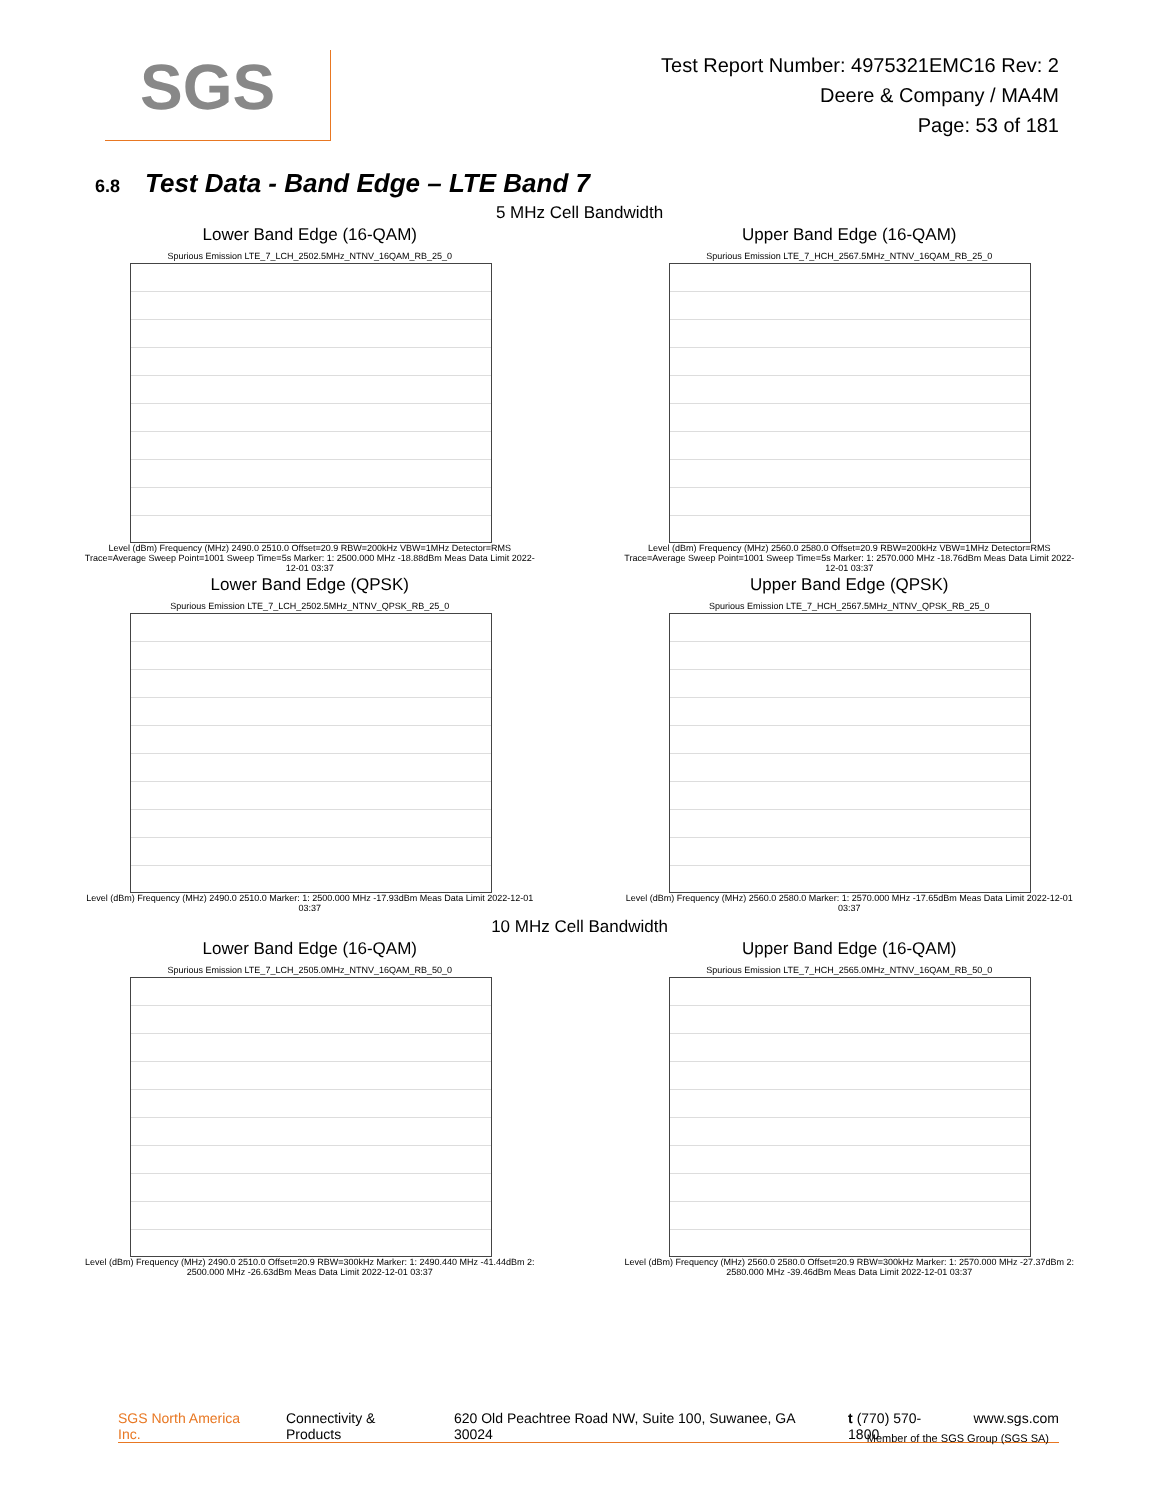SGS
Test Report Number: 4975321EMC16 Rev: 2
Deere & Company / MA4M
Page: 53 of 181
6.8 Test Data - Band Edge – LTE Band 7
5 MHz Cell Bandwidth
Lower Band Edge (16-QAM)
Spurious Emission LTE_7_LCH_2502.5MHz_NTNV_16QAM_RB_25_0
Level (dBm) Frequency (MHz) 2490.0 2510.0 Offset=20.9 RBW=200kHz VBW=1MHz Detector=RMS Trace=Average Sweep Point=1001 Sweep Time=5s Marker: 1: 2500.000 MHz -18.88dBm Meas Data Limit 2022-12-01 03:37
Upper Band Edge (16-QAM)
Spurious Emission LTE_7_HCH_2567.5MHz_NTNV_16QAM_RB_25_0
Level (dBm) Frequency (MHz) 2560.0 2580.0 Offset=20.9 RBW=200kHz VBW=1MHz Detector=RMS Trace=Average Sweep Point=1001 Sweep Time=5s Marker: 1: 2570.000 MHz -18.76dBm Meas Data Limit 2022-12-01 03:37
Lower Band Edge (QPSK)
Spurious Emission LTE_7_LCH_2502.5MHz_NTNV_QPSK_RB_25_0
Level (dBm) Frequency (MHz) 2490.0 2510.0 Marker: 1: 2500.000 MHz -17.93dBm Meas Data Limit 2022-12-01 03:37
Upper Band Edge (QPSK)
Spurious Emission LTE_7_HCH_2567.5MHz_NTNV_QPSK_RB_25_0
Level (dBm) Frequency (MHz) 2560.0 2580.0 Marker: 1: 2570.000 MHz -17.65dBm Meas Data Limit 2022-12-01 03:37
10 MHz Cell Bandwidth
Lower Band Edge (16-QAM)
Spurious Emission LTE_7_LCH_2505.0MHz_NTNV_16QAM_RB_50_0
Level (dBm) Frequency (MHz) 2490.0 2510.0 Offset=20.9 RBW=300kHz Marker: 1: 2490.440 MHz -41.44dBm 2: 2500.000 MHz -26.63dBm Meas Data Limit 2022-12-01 03:37
Upper Band Edge (16-QAM)
Spurious Emission LTE_7_HCH_2565.0MHz_NTNV_16QAM_RB_50_0
Level (dBm) Frequency (MHz) 2560.0 2580.0 Offset=20.9 RBW=300kHz Marker: 1: 2570.000 MHz -27.37dBm 2: 2580.000 MHz -39.46dBm Meas Data Limit 2022-12-01 03:37
SGS North America Inc. Connectivity & Products 620 Old Peachtree Road NW, Suite 100, Suwanee, GA 30024 t (770) 570-1800 www.sgs.com
Member of the SGS Group (SGS SA)